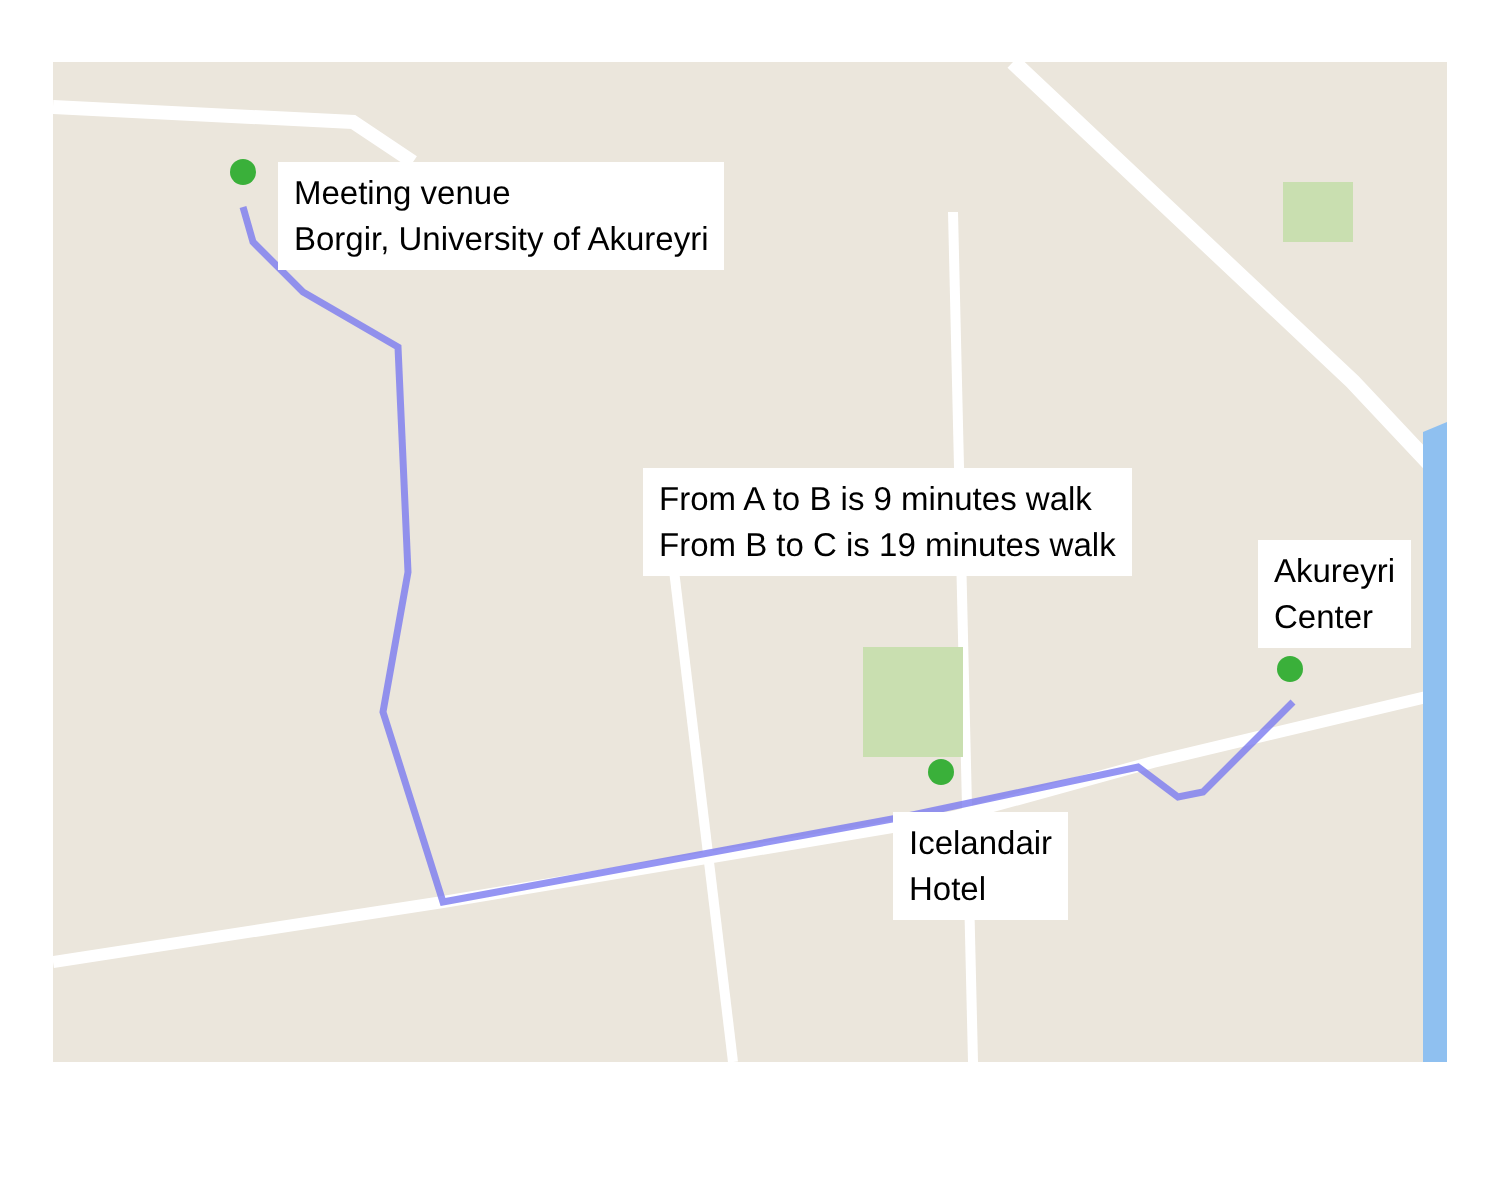Meeting venue
Borgir, University of Akureyri
From A to B is 9 minutes walk
From B to C is 19 minutes walk
Akureyri
Center
Icelandair
Hotel